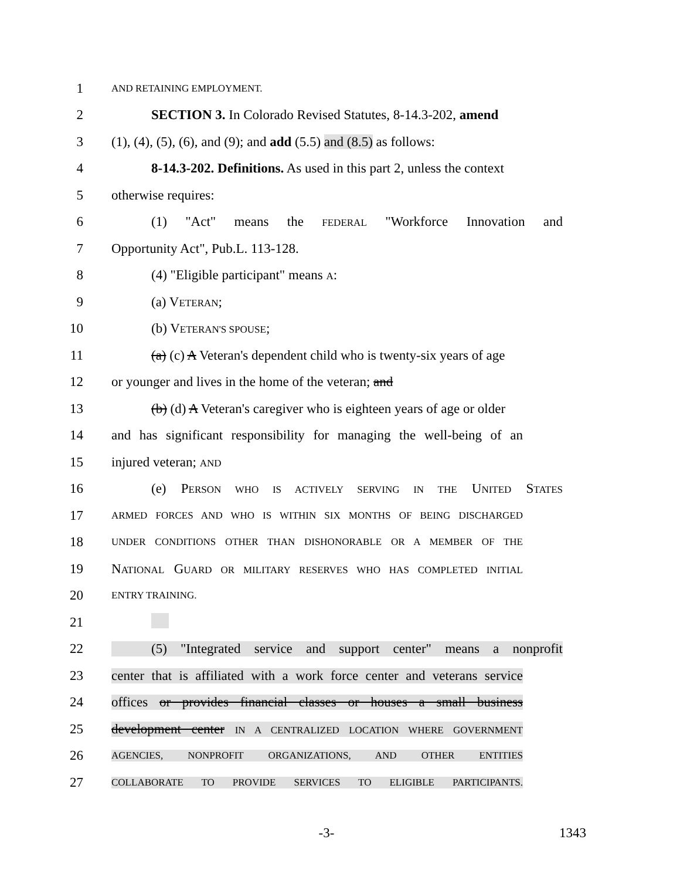1 AND RETAINING EMPLOYMENT.
2 SECTION 3. In Colorado Revised Statutes, 8-14.3-202, amend
3 (1), (4), (5), (6), and (9); and add (5.5) and (8.5) as follows:
4 8-14.3-202. Definitions. As used in this part 2, unless the context
5 otherwise requires:
6 (1) "Act" means the FEDERAL "Workforce Innovation and
7 Opportunity Act", Pub.L. 113-128.
8 (4) "Eligible participant" means A:
9 (a) VETERAN;
10 (b) VETERAN'S SPOUSE;
11 (a) (c) A Veteran's dependent child who is twenty-six years of age
12 or younger and lives in the home of the veteran; and
13 (b) (d) A Veteran's caregiver who is eighteen years of age or older
14 and has significant responsibility for managing the well-being of an
15 injured veteran; AND
16 (e) PERSON WHO IS ACTIVELY SERVING IN THE UNITED STATES
17 ARMED FORCES AND WHO IS WITHIN SIX MONTHS OF BEING DISCHARGED
18 UNDER CONDITIONS OTHER THAN DISHONORABLE OR A MEMBER OF THE
19 NATIONAL GUARD OR MILITARY RESERVES WHO HAS COMPLETED INITIAL
20 ENTRY TRAINING.
21
22 (5) "Integrated service and support center" means a nonprofit
23 center that is affiliated with a work force center and veterans service
24 offices or provides financial classes or houses a small business
25 development center IN A CENTRALIZED LOCATION WHERE GOVERNMENT
26 AGENCIES, NONPROFIT ORGANIZATIONS, AND OTHER ENTITIES
27 COLLABORATE TO PROVIDE SERVICES TO ELIGIBLE PARTICIPANTS.
-3- 1343